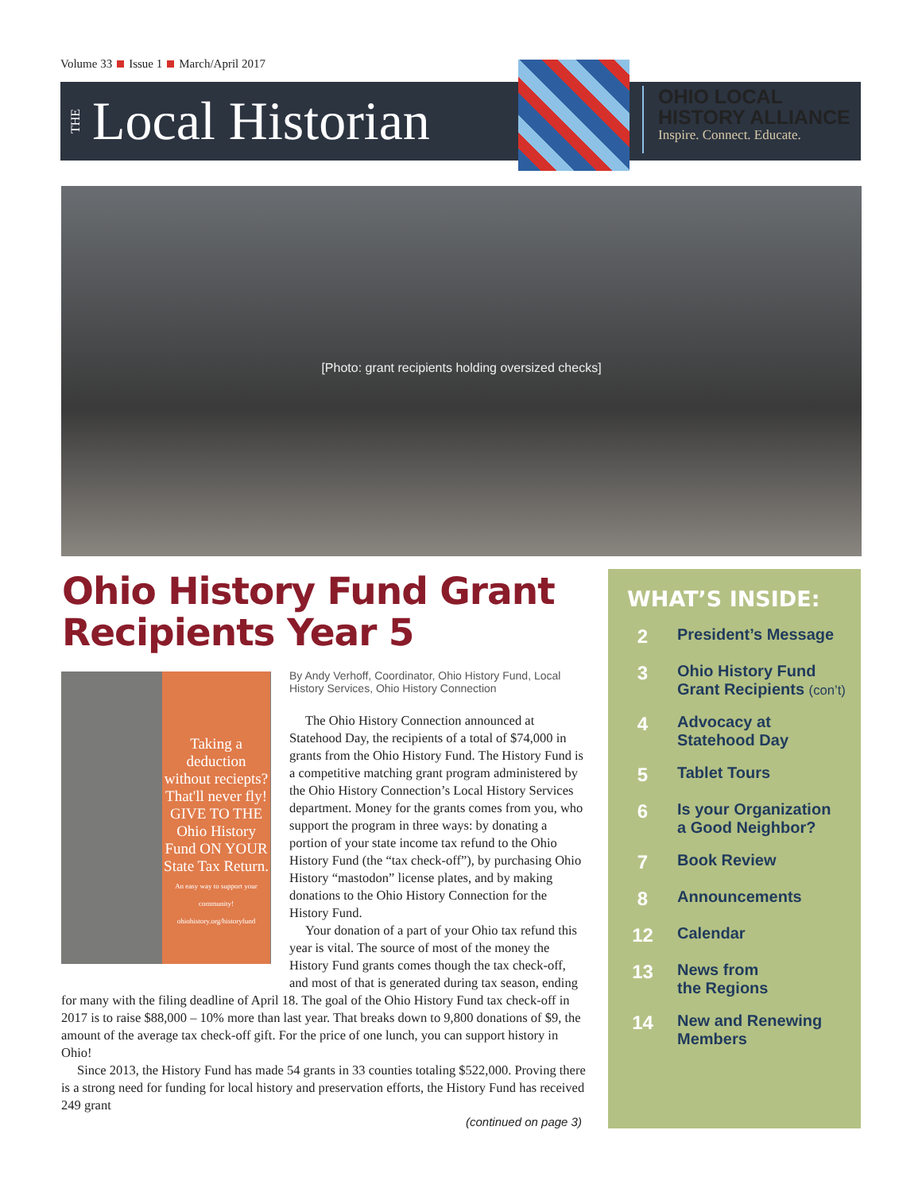Volume 33 Issue 1 March/April 2017
THE
Local Historian
OHIO LOCAL
HISTORY ALLIANCE
Inspire. Connect. Educate.
[Photo: grant recipients holding oversized checks]
Ohio History Fund Grant
Recipients Year 5
Taking a deduction without reciepts? That'll never fly!
GIVE TO THE Ohio History Fund ON YOUR State Tax Return.
An easy way to support your community! ohiohistory.org/historyfund
By Andy Verhoff, Coordinator, Ohio History Fund, Local History Services, Ohio History Connection
The Ohio History Connection announced at Statehood Day, the recipients of a total of $74,000 in grants from the Ohio History Fund. The History Fund is a competitive matching grant program administered by the Ohio History Connection’s Local History Services department. Money for the grants comes from you, who support the program in three ways: by donating a portion of your state income tax refund to the Ohio History Fund (the “tax check-off”), by purchasing Ohio History “mastodon” license plates, and by making donations to the Ohio History Connection for the History Fund.
Your donation of a part of your Ohio tax refund this year is vital. The source of most of the money the History Fund grants comes though the tax check-off, and most of that is generated during tax season, ending for many with the filing deadline of April 18. The goal of the Ohio History Fund tax check-off in 2017 is to raise $88,000 – 10% more than last year. That breaks down to 9,800 donations of $9, the amount of the average tax check-off gift. For the price of one lunch, you can support history in Ohio!
Since 2013, the History Fund has made 54 grants in 33 counties totaling $522,000. Proving there is a strong need for funding for local history and preservation efforts, the History Fund has received 249 grant
(continued on page 3)
WHAT’S INSIDE:
2 President’s Message
3 Ohio History Fund
Grant Recipients (con’t)
4 Advocacy at
Statehood Day
5 Tablet Tours
6 Is your Organization
a Good Neighbor?
7 Book Review
8 Announcements
12 Calendar
13 News from
the Regions
14 New and Renewing
Members